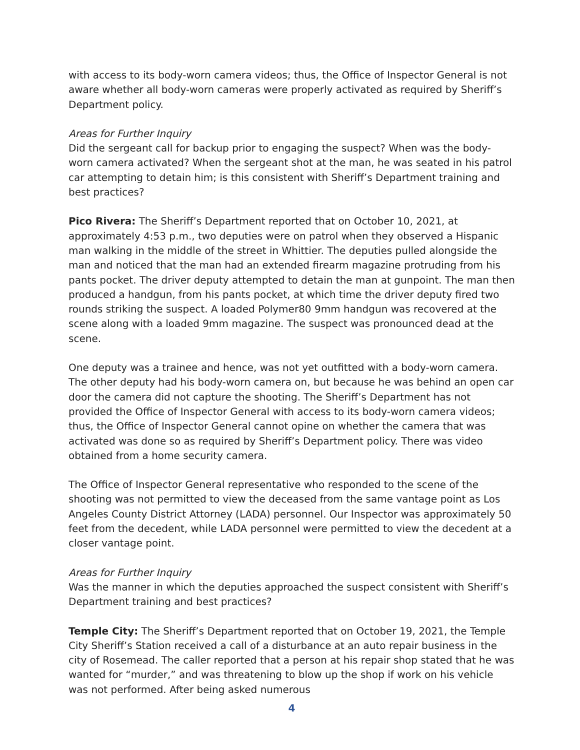with access to its body-worn camera videos; thus, the Office of Inspector General is not aware whether all body-worn cameras were properly activated as required by Sheriff’s Department policy.
Areas for Further Inquiry
Did the sergeant call for backup prior to engaging the suspect? When was the body-worn camera activated? When the sergeant shot at the man, he was seated in his patrol car attempting to detain him; is this consistent with Sheriff’s Department training and best practices?
Pico Rivera: The Sheriff’s Department reported that on October 10, 2021, at approximately 4:53 p.m., two deputies were on patrol when they observed a Hispanic man walking in the middle of the street in Whittier. The deputies pulled alongside the man and noticed that the man had an extended firearm magazine protruding from his pants pocket. The driver deputy attempted to detain the man at gunpoint. The man then produced a handgun, from his pants pocket, at which time the driver deputy fired two rounds striking the suspect. A loaded Polymer80 9mm handgun was recovered at the scene along with a loaded 9mm magazine. The suspect was pronounced dead at the scene.
One deputy was a trainee and hence, was not yet outfitted with a body-worn camera. The other deputy had his body-worn camera on, but because he was behind an open car door the camera did not capture the shooting. The Sheriff’s Department has not provided the Office of Inspector General with access to its body-worn camera videos; thus, the Office of Inspector General cannot opine on whether the camera that was activated was done so as required by Sheriff’s Department policy. There was video obtained from a home security camera.
The Office of Inspector General representative who responded to the scene of the shooting was not permitted to view the deceased from the same vantage point as Los Angeles County District Attorney (LADA) personnel. Our Inspector was approximately 50 feet from the decedent, while LADA personnel were permitted to view the decedent at a closer vantage point.
Areas for Further Inquiry
Was the manner in which the deputies approached the suspect consistent with Sheriff’s Department training and best practices?
Temple City: The Sheriff’s Department reported that on October 19, 2021, the Temple City Sheriff’s Station received a call of a disturbance at an auto repair business in the city of Rosemead. The caller reported that a person at his repair shop stated that he was wanted for “murder,” and was threatening to blow up the shop if work on his vehicle was not performed. After being asked numerous
4